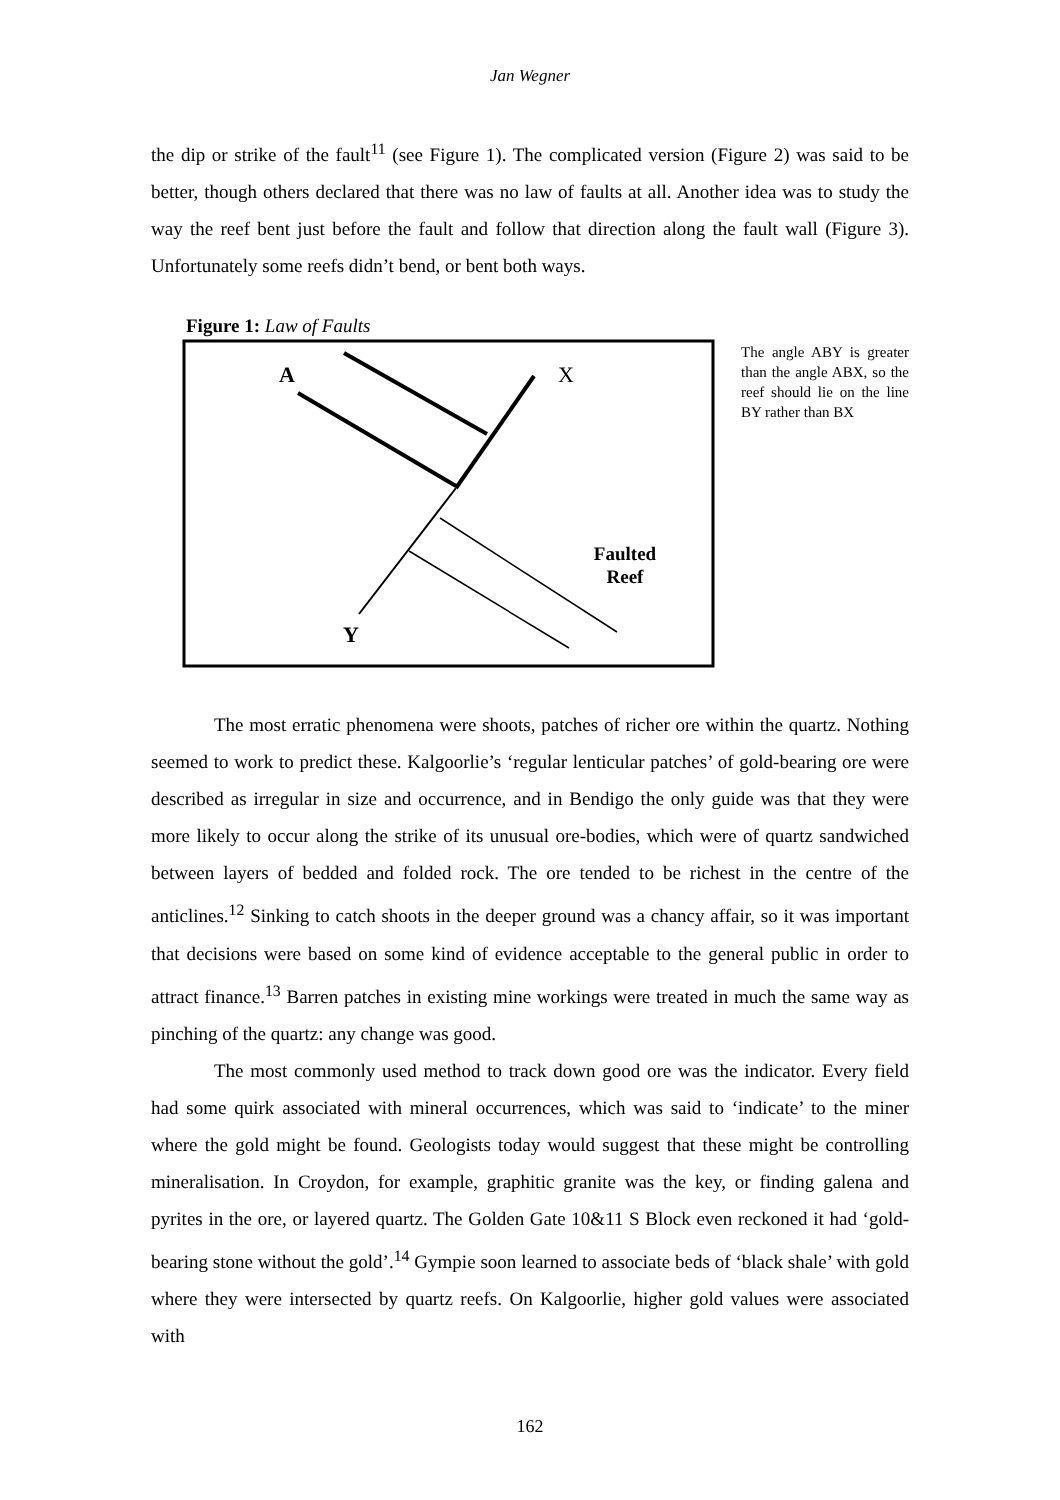Jan Wegner
the dip or strike of the fault<sup>11</sup> (see Figure 1). The complicated version (Figure 2) was said to be better, though others declared that there was no law of faults at all. Another idea was to study the way the reef bent just before the fault and follow that direction along the fault wall (Figure 3). Unfortunately some reefs didn’t bend, or bent both ways.
Figure 1: Law of Faults
A
X
Y
Faulted
Reef
The angle ABY is greater than the angle ABX, so the reef should lie on the line BY rather than BX
The most erratic phenomena were shoots, patches of richer ore within the quartz. Nothing seemed to work to predict these. Kalgoorlie’s ‘regular lenticular patches’ of gold-bearing ore were described as irregular in size and occurrence, and in Bendigo the only guide was that they were more likely to occur along the strike of its unusual ore-bodies, which were of quartz sandwiched between layers of bedded and folded rock. The ore tended to be richest in the centre of the anticlines.<sup>12</sup> Sinking to catch shoots in the deeper ground was a chancy affair, so it was important that decisions were based on some kind of evidence acceptable to the general public in order to attract finance.<sup>13</sup> Barren patches in existing mine workings were treated in much the same way as pinching of the quartz: any change was good.
The most commonly used method to track down good ore was the indicator. Every field had some quirk associated with mineral occurrences, which was said to ‘indicate’ to the miner where the gold might be found. Geologists today would suggest that these might be controlling mineralisation. In Croydon, for example, graphitic granite was the key, or finding galena and pyrites in the ore, or layered quartz. The Golden Gate 10&11 S Block even reckoned it had ‘gold-bearing stone without the gold’.<sup>14</sup> Gympie soon learned to associate beds of ‘black shale’ with gold where they were intersected by quartz reefs. On Kalgoorlie, higher gold values were associated with
162